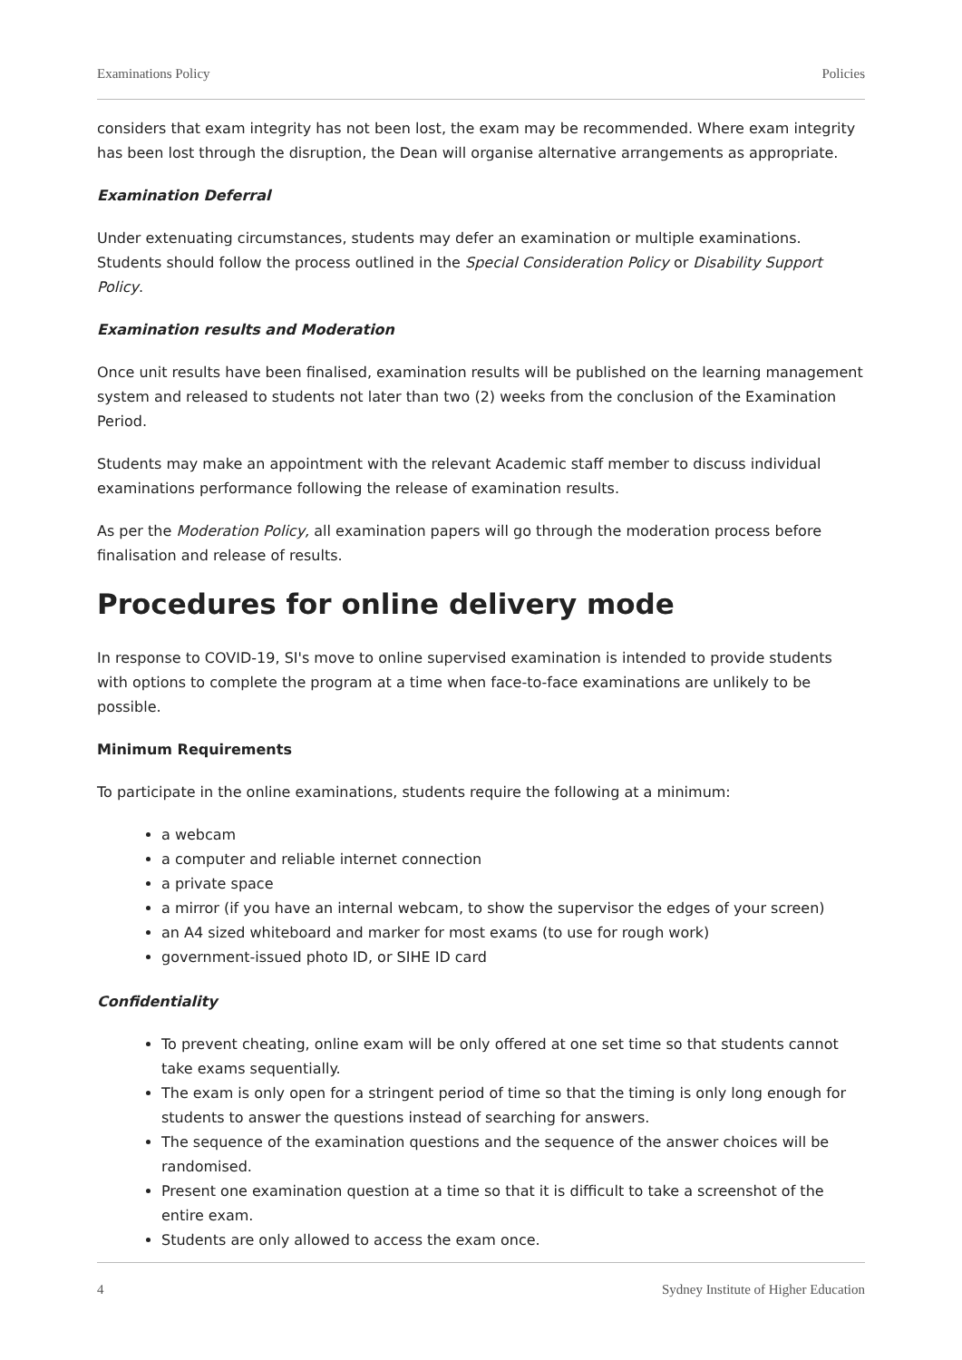Examinations Policy Policies
considers that exam integrity has not been lost, the exam may be recommended. Where exam integrity has been lost through the disruption, the Dean will organise alternative arrangements as appropriate.
Examination Deferral
Under extenuating circumstances, students may defer an examination or multiple examinations. Students should follow the process outlined in the Special Consideration Policy or Disability Support Policy.
Examination results and Moderation
Once unit results have been finalised, examination results will be published on the learning management system and released to students not later than two (2) weeks from the conclusion of the Examination Period.
Students may make an appointment with the relevant Academic staff member to discuss individual examinations performance following the release of examination results.
As per the Moderation Policy, all examination papers will go through the moderation process before finalisation and release of results.
Procedures for online delivery mode
In response to COVID-19, SI's move to online supervised examination is intended to provide students with options to complete the program at a time when face-to-face examinations are unlikely to be possible.
Minimum Requirements
To participate in the online examinations, students require the following at a minimum:
a webcam
a computer and reliable internet connection
a private space
a mirror (if you have an internal webcam, to show the supervisor the edges of your screen)
an A4 sized whiteboard and marker for most exams (to use for rough work)
government-issued photo ID, or SIHE ID card
Confidentiality
To prevent cheating, online exam will be only offered at one set time so that students cannot take exams sequentially.
The exam is only open for a stringent period of time so that the timing is only long enough for students to answer the questions instead of searching for answers.
The sequence of the examination questions and the sequence of the answer choices will be randomised.
Present one examination question at a time so that it is difficult to take a screenshot of the entire exam.
Students are only allowed to access the exam once.
4 Sydney Institute of Higher Education